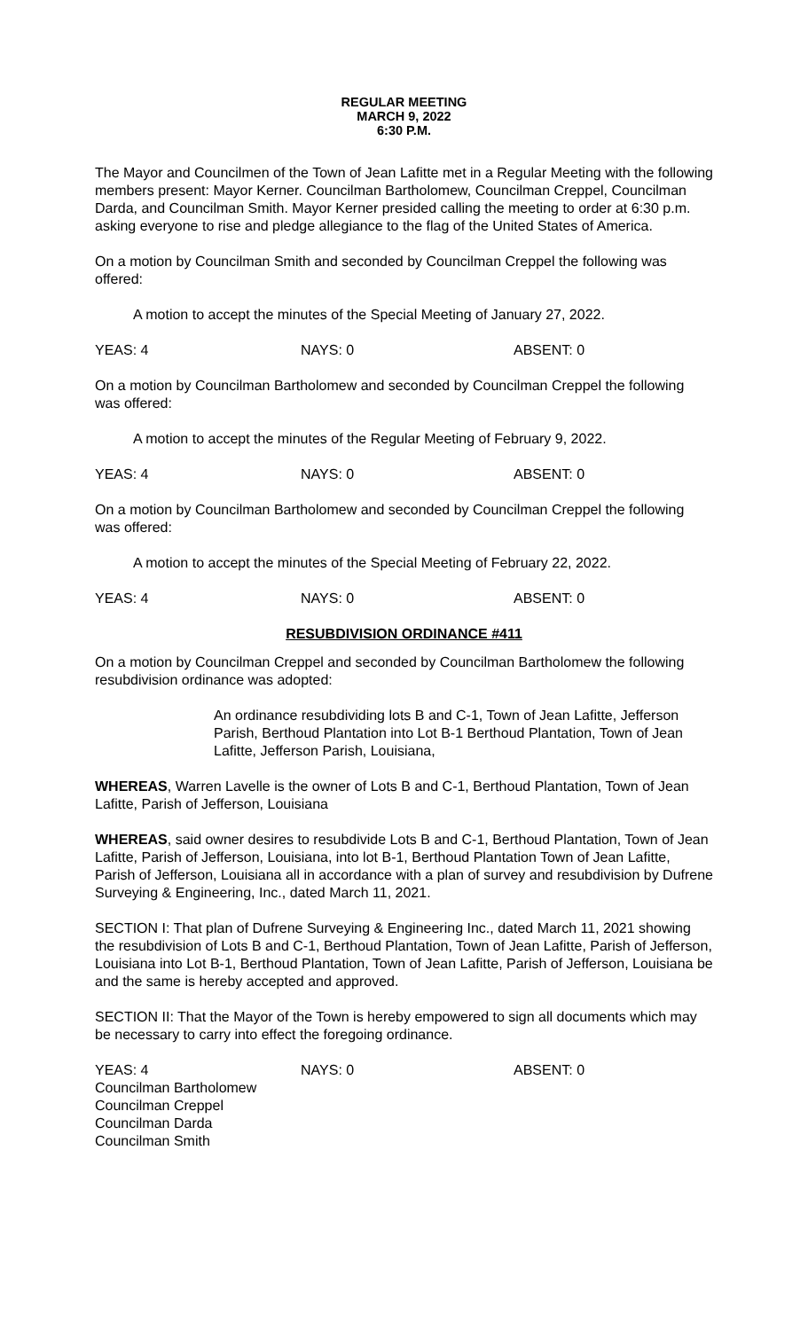REGULAR MEETING
MARCH 9, 2022
6:30 P.M.
The Mayor and Councilmen of the Town of Jean Lafitte met in a Regular Meeting with the following members present: Mayor Kerner. Councilman Bartholomew, Councilman Creppel, Councilman Darda, and Councilman Smith. Mayor Kerner presided calling the meeting to order at 6:30 p.m. asking everyone to rise and pledge allegiance to the flag of the United States of America.
On a motion by Councilman Smith and seconded by Councilman Creppel the following was offered:
A motion to accept the minutes of the Special Meeting of January 27, 2022.
YEAS: 4 NAYS: 0 ABSENT: 0
On a motion by Councilman Bartholomew and seconded by Councilman Creppel the following was offered:
A motion to accept the minutes of the Regular Meeting of February 9, 2022.
YEAS: 4 NAYS: 0 ABSENT: 0
On a motion by Councilman Bartholomew and seconded by Councilman Creppel the following was offered:
A motion to accept the minutes of the Special Meeting of February 22, 2022.
YEAS: 4 NAYS: 0 ABSENT: 0
RESUBDIVISION ORDINANCE #411
On a motion by Councilman Creppel and seconded by Councilman Bartholomew the following resubdivision ordinance was adopted:
An ordinance resubdividing lots B and C-1, Town of Jean Lafitte, Jefferson Parish, Berthoud Plantation into Lot B-1 Berthoud Plantation, Town of Jean Lafitte, Jefferson Parish, Louisiana,
WHEREAS, Warren Lavelle is the owner of Lots B and C-1, Berthoud Plantation, Town of Jean Lafitte, Parish of Jefferson, Louisiana
WHEREAS, said owner desires to resubdivide Lots B and C-1, Berthoud Plantation, Town of Jean Lafitte, Parish of Jefferson, Louisiana, into lot B-1, Berthoud Plantation Town of Jean Lafitte, Parish of Jefferson, Louisiana all in accordance with a plan of survey and resubdivision by Dufrene Surveying & Engineering, Inc., dated March 11, 2021.
SECTION I: That plan of Dufrene Surveying & Engineering Inc., dated March 11, 2021 showing the resubdivision of Lots B and C-1, Berthoud Plantation, Town of Jean Lafitte, Parish of Jefferson, Louisiana into Lot B-1, Berthoud Plantation, Town of Jean Lafitte, Parish of Jefferson, Louisiana be and the same is hereby accepted and approved.
SECTION II: That the Mayor of the Town is hereby empowered to sign all documents which may be necessary to carry into effect the foregoing ordinance.
YEAS: 4 NAYS: 0 ABSENT: 0
Councilman Bartholomew
Councilman Creppel
Councilman Darda
Councilman Smith